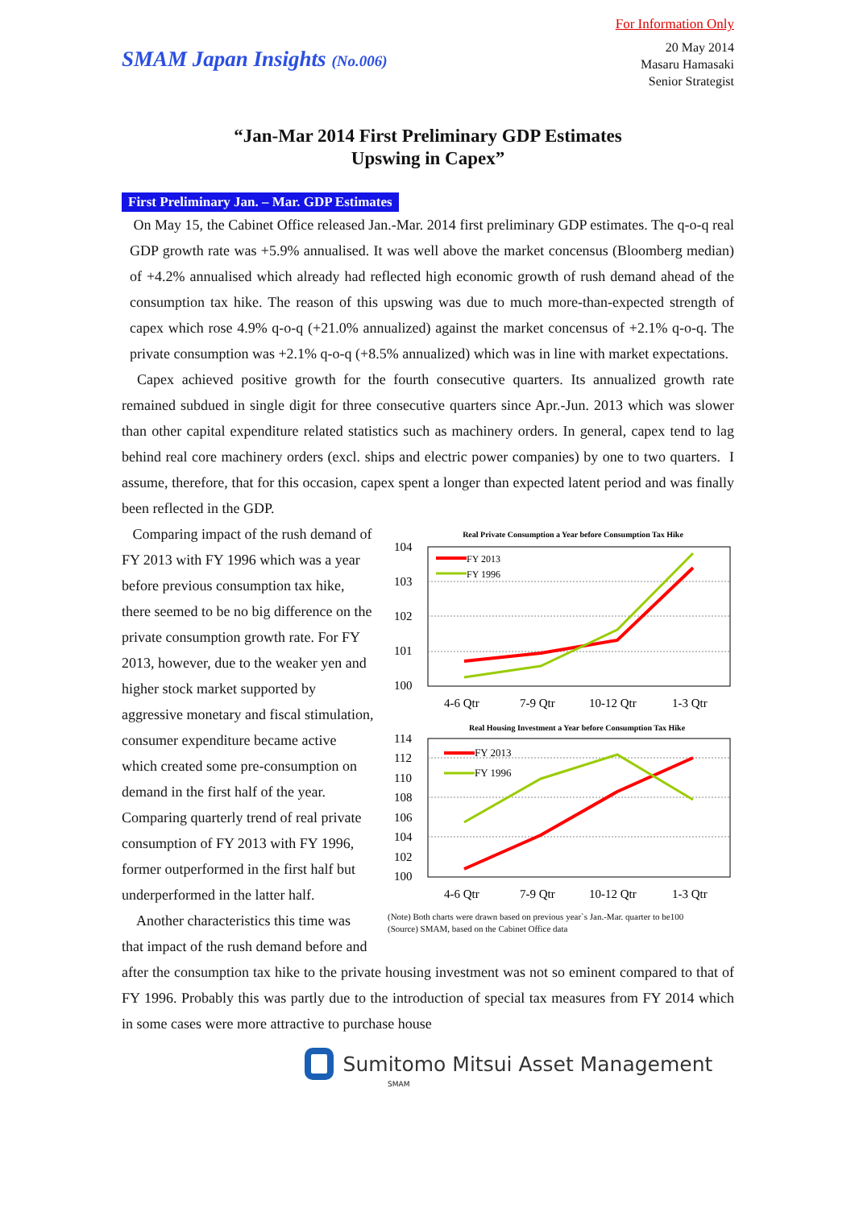For Information Only
SMAM Japan Insights (No.006)
20 May 2014
Masaru Hamasaki
Senior Strategist
“Jan-Mar 2014 First Preliminary GDP Estimates
Upswing in Capex”
First Preliminary Jan. – Mar. GDP Estimates
On May 15, the Cabinet Office released Jan.-Mar. 2014 first preliminary GDP estimates. The q-o-q real GDP growth rate was +5.9% annualised. It was well above the market concensus (Bloomberg median) of +4.2% annualised which already had reflected high economic growth of rush demand ahead of the consumption tax hike. The reason of this upswing was due to much more-than-expected strength of capex which rose 4.9% q-o-q (+21.0% annualized) against the market concensus of +2.1% q-o-q. The private consumption was +2.1% q-o-q (+8.5% annualized) which was in line with market expectations.
Capex achieved positive growth for the fourth consecutive quarters. Its annualized growth rate remained subdued in single digit for three consecutive quarters since Apr.-Jun. 2013 which was slower than other capital expenditure related statistics such as machinery orders. In general, capex tend to lag behind real core machinery orders (excl. ships and electric power companies) by one to two quarters. I assume, therefore, that for this occasion, capex spent a longer than expected latent period and was finally been reflected in the GDP.
Comparing impact of the rush demand of FY 2013 with FY 1996 which was a year before previous consumption tax hike, there seemed to be no big difference on the private consumption growth rate. For FY 2013, however, due to the weaker yen and higher stock market supported by aggressive monetary and fiscal stimulation, consumer expenditure became active which created some pre-consumption on demand in the first half of the year. Comparing quarterly trend of real private consumption of FY 2013 with FY 1996, former outperformed in the first half but underperformed in the latter half.
Another characteristics this time was that impact of the rush demand before and
Real Private Consumption a Year before Consumption Tax Hike
104
103
102
101
100
FY 2013
FY 1996
4-6 Qtr
7-9 Qtr
10-12 Qtr
1-3 Qtr
Real Housing Investment a Year before Consumption Tax Hike
114
112
110
108
106
104
102
100
FY 2013
FY 1996
4-6 Qtr
7-9 Qtr
10-12 Qtr
1-3 Qtr
(Note) Both charts were drawn based on previous year`s Jan.-Mar. quarter to be100
(Source) SMAM, based on the Cabinet Office data
after the consumption tax hike to the private housing investment was not so eminent compared to that of FY 1996. Probably this was partly due to the introduction of special tax measures from FY 2014 which in some cases were more attractive to purchase house
Sumitomo Mitsui Asset Management
SMAM